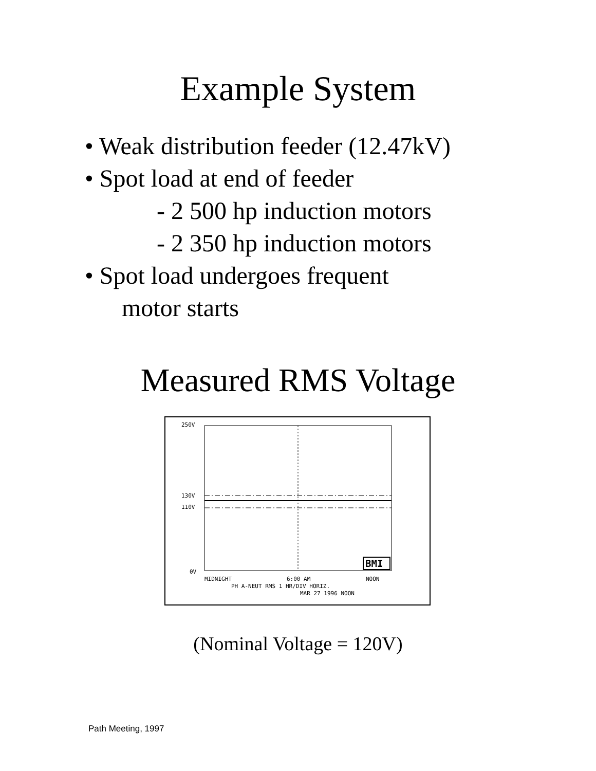Example System
• Weak distribution feeder (12.47kV)
• Spot load at end of feeder
- 2 500 hp induction motors
- 2 350 hp induction motors
• Spot load undergoes frequent
motor starts
Measured RMS Voltage
250V
130V
110V
0V
MIDNIGHT
6:00 AM
NOON
PH A-NEUT RMS 1 HR/DIV HORIZ.
MAR 27 1996 NOON
BMI
(Nominal Voltage = 120V)
Path Meeting, 1997